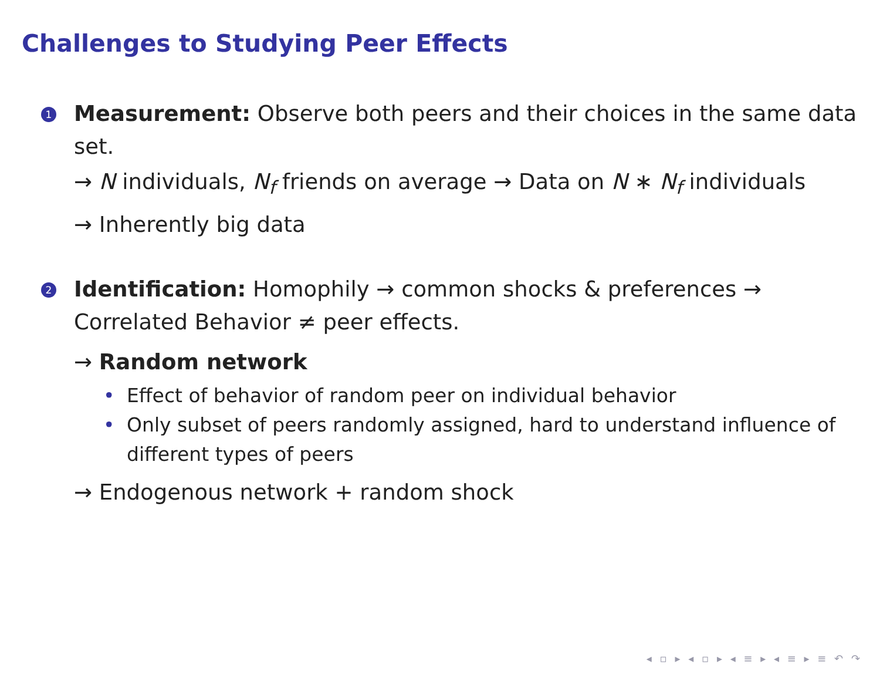Challenges to Studying Peer Effects
1
Measurement: Observe both peers and their choices in the same data set.
→ N individuals, N<sub>f</sub> friends on average → Data on N ∗ N<sub>f</sub> individuals
→ Inherently big data
2
Identification: Homophily → common shocks & preferences → Correlated Behavior ≠ peer effects.
→ Random network
• Effect of behavior of random peer on individual behavior
• Only subset of peers randomly assigned, hard to understand influence of different types of peers
→ Endogenous network + random shock
◂ ▫ ▸ ◂ ▫ ▸ ◂ ≡ ▸ ◂ ≡ ▸ ≡ ↶ ↷